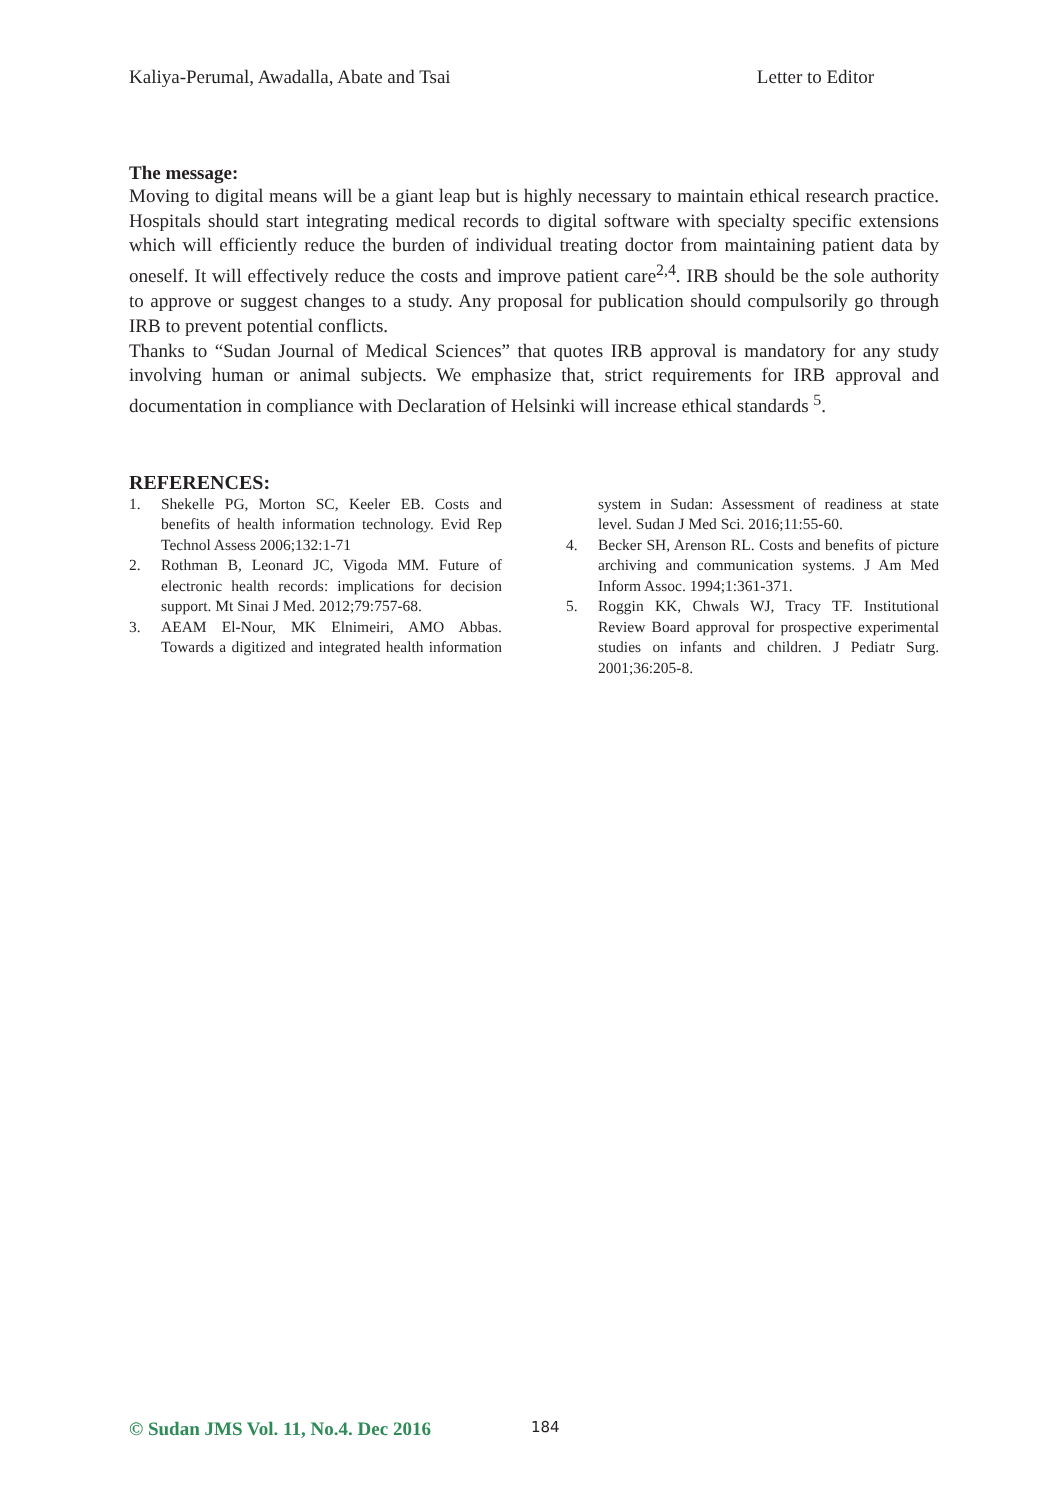Kaliya-Perumal, Awadalla, Abate and Tsai Letter to Editor
The message:
Moving to digital means will be a giant leap but is highly necessary to maintain ethical research practice. Hospitals should start integrating medical records to digital software with specialty specific extensions which will efficiently reduce the burden of individual treating doctor from maintaining patient data by oneself. It will effectively reduce the costs and improve patient care<sup>2,4</sup>. IRB should be the sole authority to approve or suggest changes to a study. Any proposal for publication should compulsorily go through IRB to prevent potential conflicts.
Thanks to “Sudan Journal of Medical Sciences” that quotes IRB approval is mandatory for any study involving human or animal subjects. We emphasize that, strict requirements for IRB approval and documentation in compliance with Declaration of Helsinki will increase ethical standards <sup>5</sup>.
REFERENCES:
1. Shekelle PG, Morton SC, Keeler EB. Costs and benefits of health information technology. Evid Rep Technol Assess 2006;132:1-71
2. Rothman B, Leonard JC, Vigoda MM. Future of electronic health records: implications for decision support. Mt Sinai J Med. 2012;79:757-68.
3. AEAM El-Nour, MK Elnimeiri, AMO Abbas. Towards a digitized and integrated health information system in Sudan: Assessment of readiness at state level. Sudan J Med Sci. 2016;11:55-60.
4. Becker SH, Arenson RL. Costs and benefits of picture archiving and communication systems. J Am Med Inform Assoc. 1994;1:361-371.
5. Roggin KK, Chwals WJ, Tracy TF. Institutional Review Board approval for prospective experimental studies on infants and children. J Pediatr Surg. 2001;36:205-8.
© Sudan JMS Vol. 11, No.4. Dec 2016 184